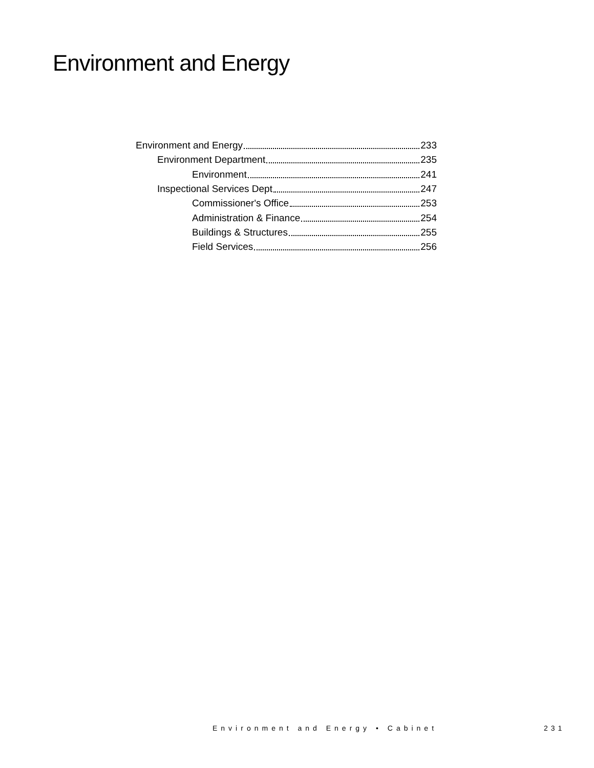Environment and Energy
Environment and Energy 233
Environment Department 235
Environment 241
Inspectional Services Dept 247
Commissioner's Office 253
Administration & Finance 254
Buildings & Structures 255
Field Services 256
Environment and Energy • Cabinet
231